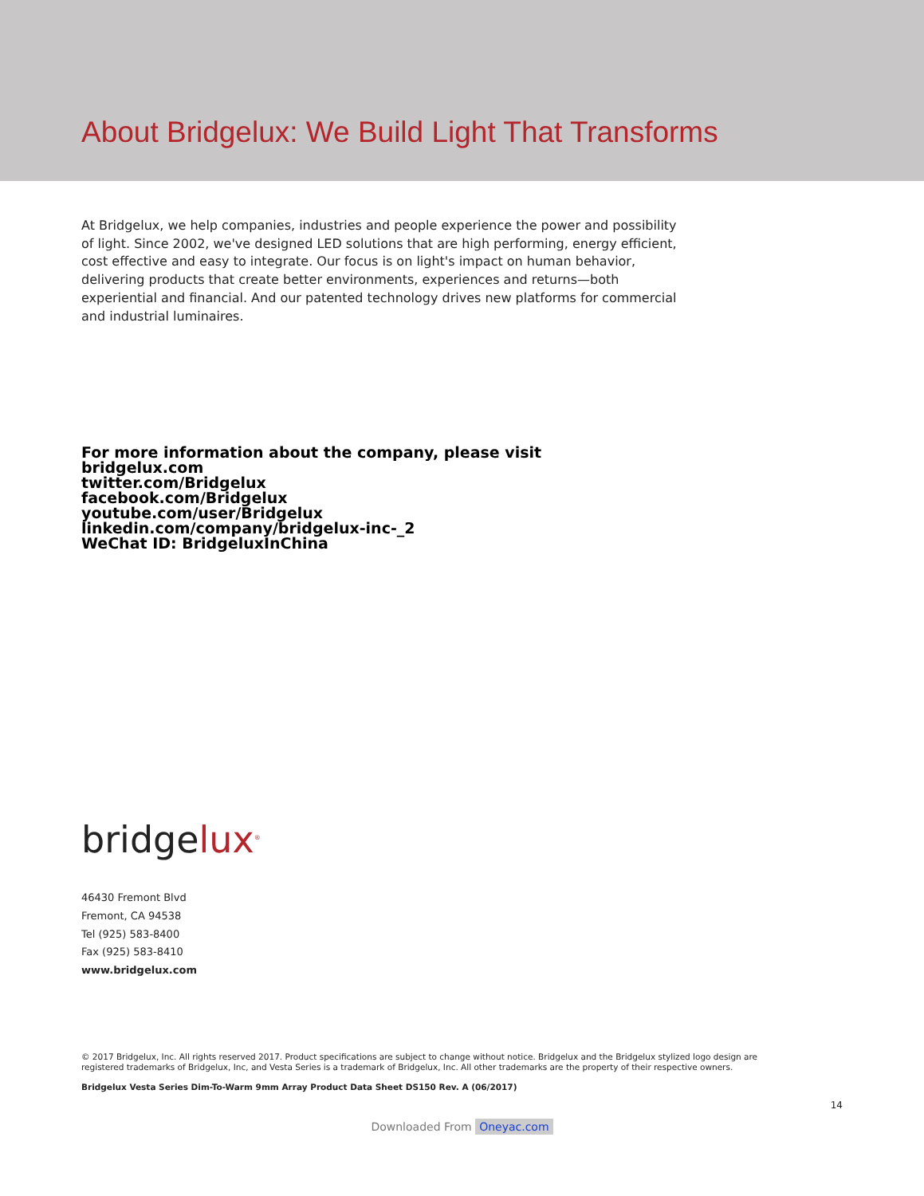About Bridgelux: We Build Light That Transforms
At Bridgelux, we help companies, industries and people experience the power and possibility of light. Since 2002, we've designed LED solutions that are high performing, energy efficient, cost effective and easy to integrate. Our focus is on light's impact on human behavior, delivering products that create better environments, experiences and returns—both experiential and financial. And our patented technology drives new platforms for commercial and industrial luminaires.
For more information about the company, please visit
bridgelux.com
twitter.com/Bridgelux
facebook.com/Bridgelux
youtube.com/user/Bridgelux
linkedin.com/company/bridgelux-inc-_2
WeChat ID: BridgeluxInChina
bridgelux<sup>®</sup>
46430 Fremont Blvd
Fremont, CA 94538
Tel (925) 583-8400
Fax (925) 583-8410
www.bridgelux.com
© 2017 Bridgelux, Inc. All rights reserved 2017. Product specifications are subject to change without notice. Bridgelux and the Bridgelux stylized logo design are registered trademarks of Bridgelux, Inc, and Vesta Series is a trademark of Bridgelux, Inc. All other trademarks are the property of their respective owners.
Bridgelux Vesta Series Dim-To-Warm 9mm Array Product Data Sheet DS150 Rev. A (06/2017)
14
Downloaded From Oneyac.com